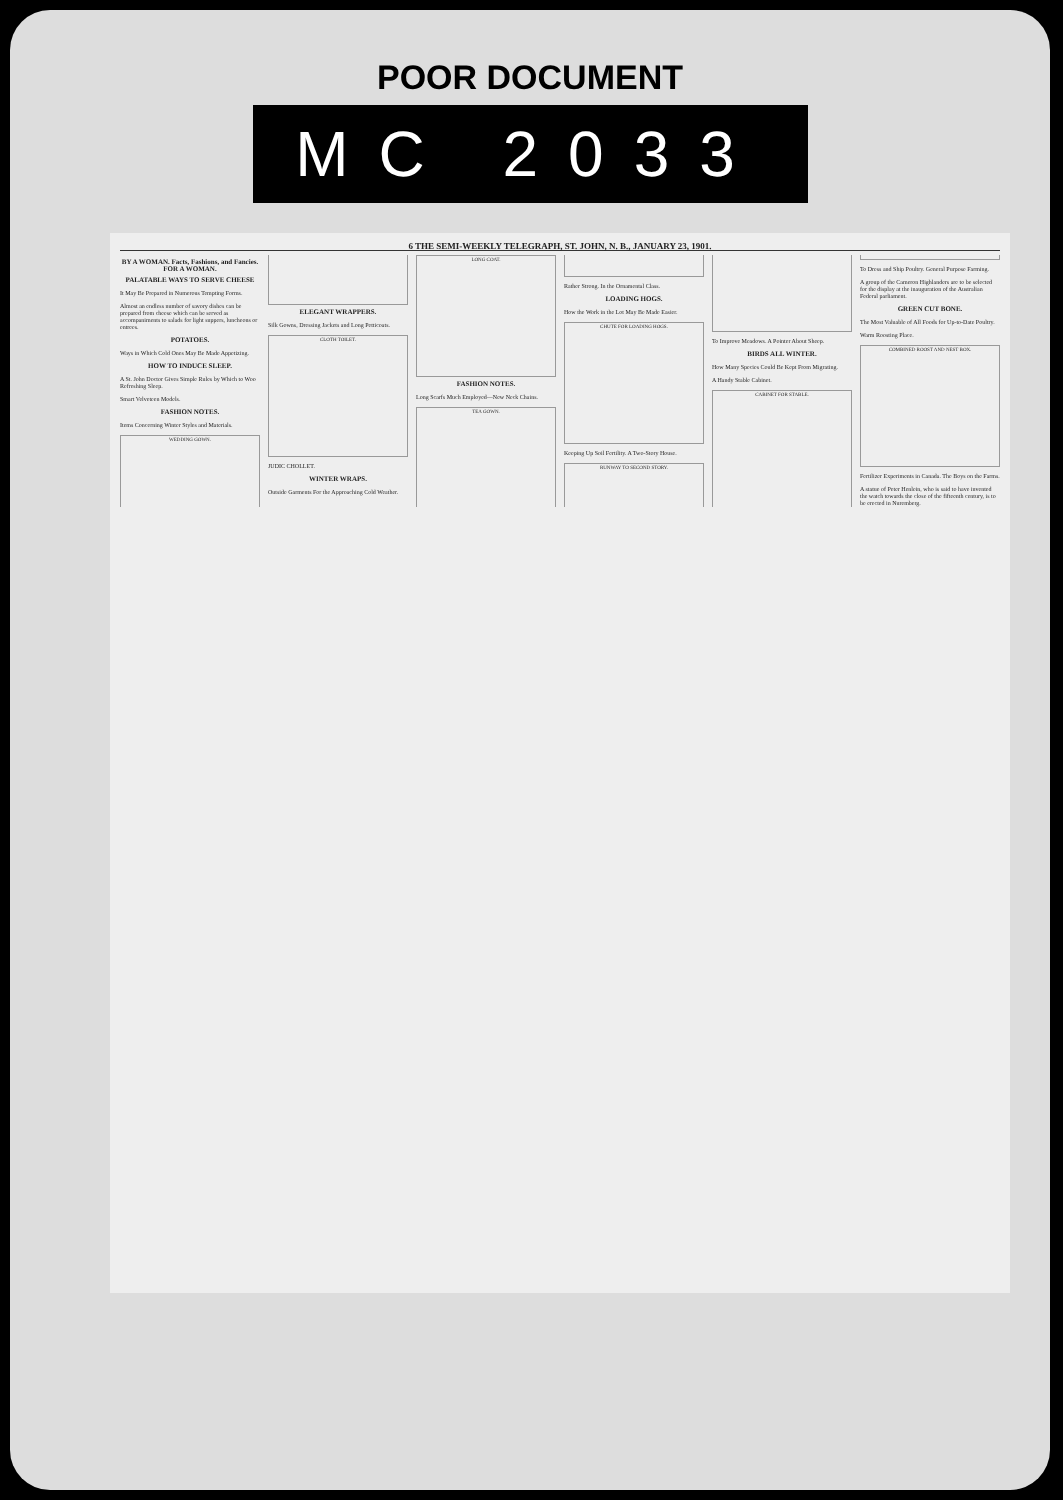POOR DOCUMENT
MC 2033
6 THE SEMI-WEEKLY TELEGRAPH, ST. JOHN, N. B., JANUARY 23, 1901.
BY A WOMAN. Facts, Fashions, and Fancies. FOR A WOMAN.
PALATABLE WAYS TO SERVE CHEESE
It May Be Prepared in Numerous Tempting Forms.
Almost an endless number of savory dishes can be prepared from cheese which can be served as accompaniments to salads for light suppers, luncheons or entrees.
POTATOES.
Ways in Which Cold Ones May Be Made Appetizing.
HOW TO INDUCE SLEEP.
A St. John Doctor Gives Simple Rules by Which to Woo Refreshing Sleep.
Smart Velveteen Models.
FASHION NOTES.
Items Concerning Winter Styles and Materials.
WEDDING GOWN.
ELEGANT WRAPPERS.
Silk Gowns, Dressing Jackets and Long Petticoats.
CLOTH TOILET.
JUDIC CHOLLET.
WINTER WRAPS.
Outside Garments For the Approaching Cold Weather.
LONG COAT.
FASHION NOTES.
Long Scarfs Much Employed—New Neck Chains.
TEA GOWN.
Rather Strong. In the Ornamental Class.
LOADING HOGS.
How the Work in the Lot May Be Made Easier.
CHUTE FOR LOADING HOGS.
Keeping Up Soil Fertility. A Two-Story House.
RUNWAY TO SECOND STORY.
To Improve Meadows. A Pointer About Sheep.
BIRDS ALL WINTER.
How Many Species Could Be Kept From Migrating.
A Handy Stable Cabinet.
CABINET FOR STABLE.
To Dress and Ship Poultry. General Purpose Farming.
A group of the Cameron Highlanders are to be selected for the display at the inauguration of the Australian Federal parliament.
GREEN CUT BONE.
The Most Valuable of All Foods for Up-to-Date Poultry.
Warm Roosting Place.
COMBINED ROOST AND NEST BOX.
Fertilizer Experiments in Canada. The Boys on the Farms.
A statue of Peter Henlein, who is said to have invented the watch towards the close of the fifteenth century, is to be erected in Nuremberg.